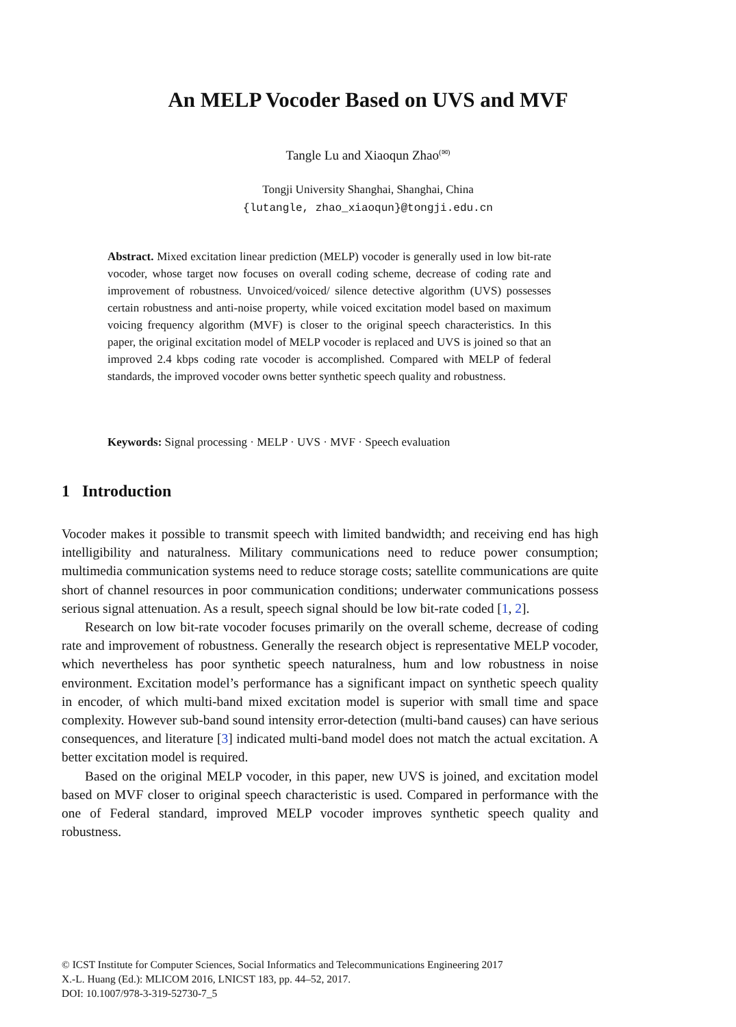An MELP Vocoder Based on UVS and MVF
Tangle Lu and Xiaoqun Zhao<sup>(✉)</sup>
Tongji University Shanghai, Shanghai, China
{lutangle, zhao_xiaoqun}@tongji.edu.cn
Abstract. Mixed excitation linear prediction (MELP) vocoder is generally used in low bit-rate vocoder, whose target now focuses on overall coding scheme, decrease of coding rate and improvement of robustness. Unvoiced/voiced/ silence detective algorithm (UVS) possesses certain robustness and anti-noise property, while voiced excitation model based on maximum voicing frequency algorithm (MVF) is closer to the original speech characteristics. In this paper, the original excitation model of MELP vocoder is replaced and UVS is joined so that an improved 2.4 kbps coding rate vocoder is accomplished. Compared with MELP of federal standards, the improved vocoder owns better synthetic speech quality and robustness.
Keywords: Signal processing · MELP · UVS · MVF · Speech evaluation
1 Introduction
Vocoder makes it possible to transmit speech with limited bandwidth; and receiving end has high intelligibility and naturalness. Military communications need to reduce power consumption; multimedia communication systems need to reduce storage costs; satellite communications are quite short of channel resources in poor communication conditions; underwater communications possess serious signal attenuation. As a result, speech signal should be low bit-rate coded [1, 2].
Research on low bit-rate vocoder focuses primarily on the overall scheme, decrease of coding rate and improvement of robustness. Generally the research object is representative MELP vocoder, which nevertheless has poor synthetic speech naturalness, hum and low robustness in noise environment. Excitation model’s performance has a significant impact on synthetic speech quality in encoder, of which multi-band mixed excitation model is superior with small time and space complexity. However sub-band sound intensity error-detection (multi-band causes) can have serious consequences, and literature [3] indicated multi-band model does not match the actual excitation. A better excitation model is required.
Based on the original MELP vocoder, in this paper, new UVS is joined, and excitation model based on MVF closer to original speech characteristic is used. Compared in performance with the one of Federal standard, improved MELP vocoder improves synthetic speech quality and robustness.
© ICST Institute for Computer Sciences, Social Informatics and Telecommunications Engineering 2017
X.-L. Huang (Ed.): MLICOM 2016, LNICST 183, pp. 44–52, 2017.
DOI: 10.1007/978-3-319-52730-7_5